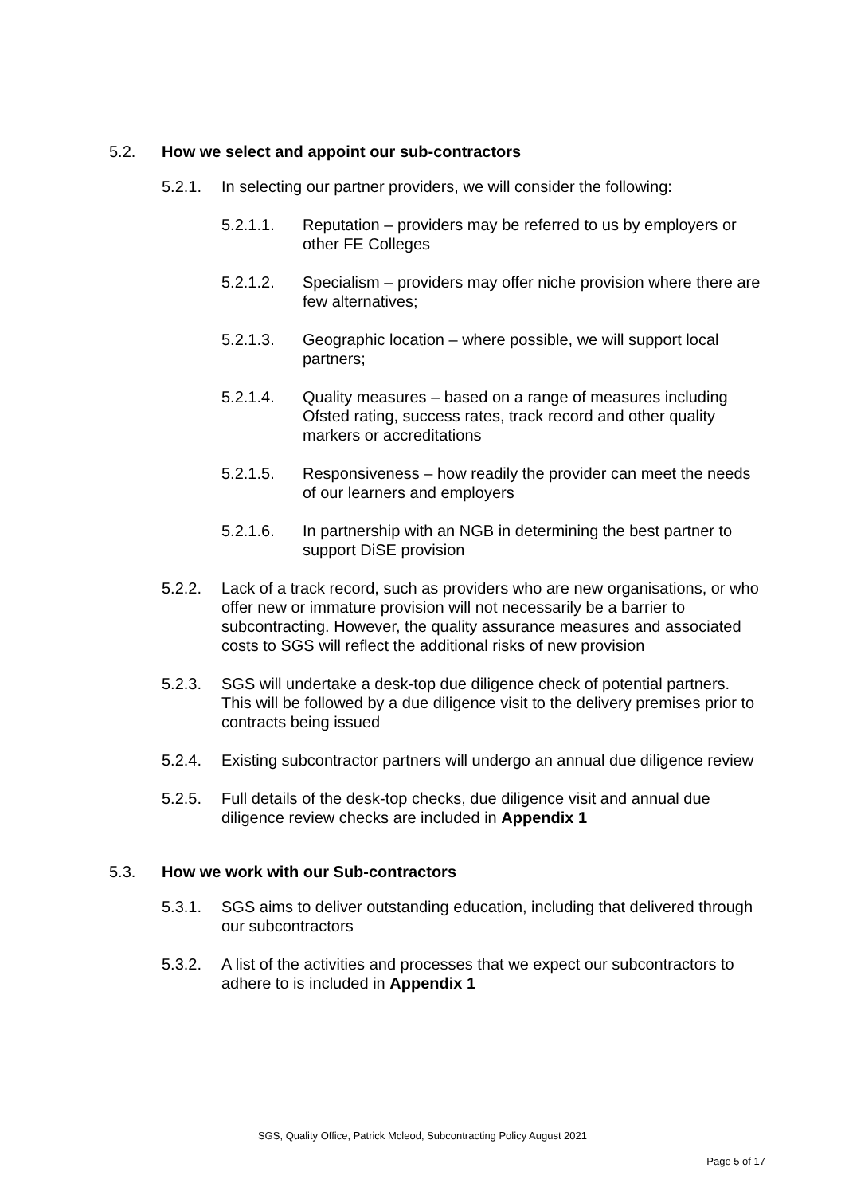5.2. How we select and appoint our sub-contractors
5.2.1. In selecting our partner providers, we will consider the following:
5.2.1.1. Reputation – providers may be referred to us by employers or other FE Colleges
5.2.1.2. Specialism – providers may offer niche provision where there are few alternatives;
5.2.1.3. Geographic location – where possible, we will support local partners;
5.2.1.4. Quality measures – based on a range of measures including Ofsted rating, success rates, track record and other quality markers or accreditations
5.2.1.5. Responsiveness – how readily the provider can meet the needs of our learners and employers
5.2.1.6. In partnership with an NGB in determining the best partner to support DiSE provision
5.2.2. Lack of a track record, such as providers who are new organisations, or who offer new or immature provision will not necessarily be a barrier to subcontracting. However, the quality assurance measures and associated costs to SGS will reflect the additional risks of new provision
5.2.3. SGS will undertake a desk-top due diligence check of potential partners. This will be followed by a due diligence visit to the delivery premises prior to contracts being issued
5.2.4. Existing subcontractor partners will undergo an annual due diligence review
5.2.5. Full details of the desk-top checks, due diligence visit and annual due diligence review checks are included in Appendix 1
5.3. How we work with our Sub-contractors
5.3.1. SGS aims to deliver outstanding education, including that delivered through our subcontractors
5.3.2. A list of the activities and processes that we expect our subcontractors to adhere to is included in Appendix 1
SGS, Quality Office, Patrick Mcleod, Subcontracting Policy August 2021
Page 5 of 17